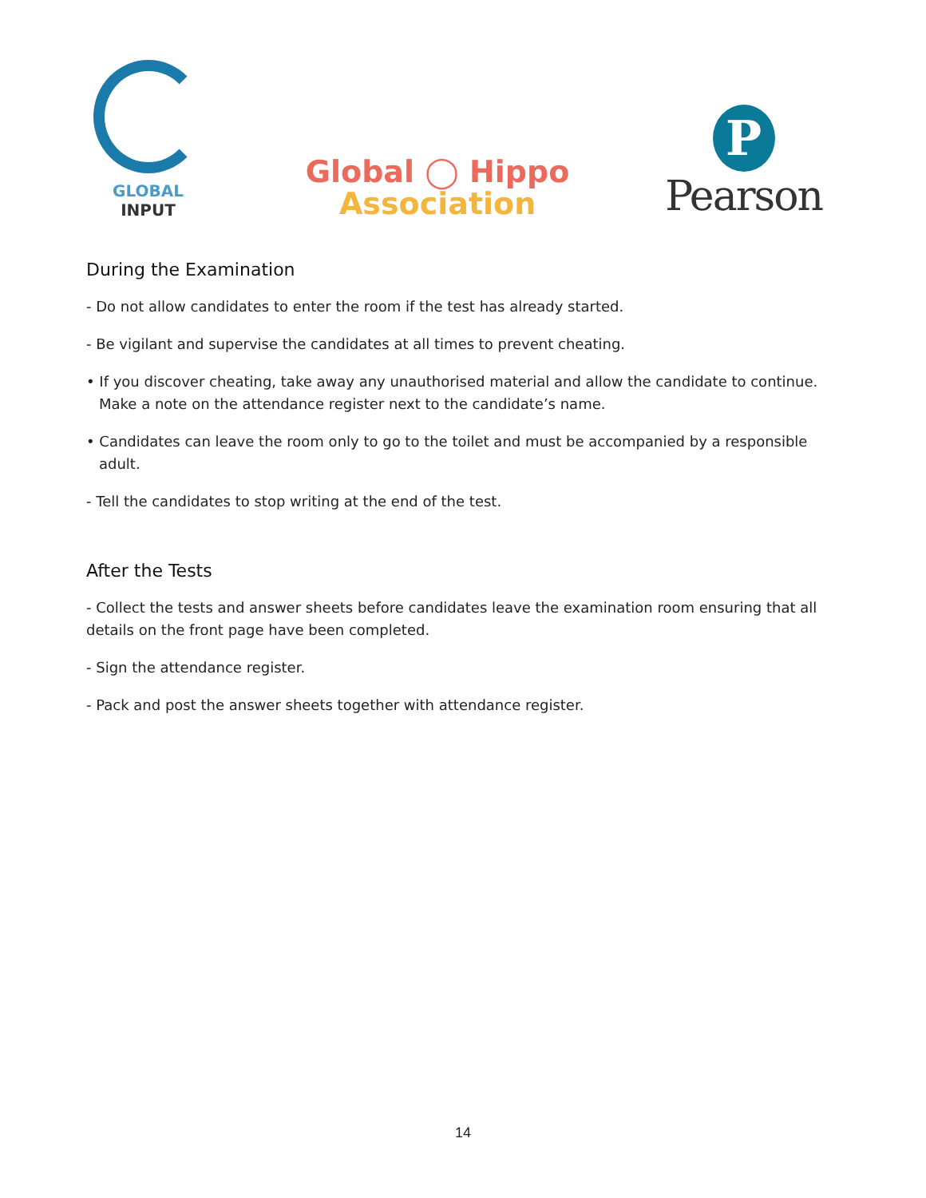GLOBAL
INPUT
Global ◯ Hippo
Association
P
Pearson
During the Examination
- Do not allow candidates to enter the room if the test has already started.
- Be vigilant and supervise the candidates at all times to prevent cheating.
• If you discover cheating, take away any unauthorised material and allow the candidate to continue. Make a note on the attendance register next to the candidate’s name.
• Candidates can leave the room only to go to the toilet and must be accompanied by a responsible adult.
- Tell the candidates to stop writing at the end of the test.
After the Tests
- Collect the tests and answer sheets before candidates leave the examination room ensuring that all details on the front page have been completed.
- Sign the attendance register.
- Pack and post the answer sheets together with attendance register.
14